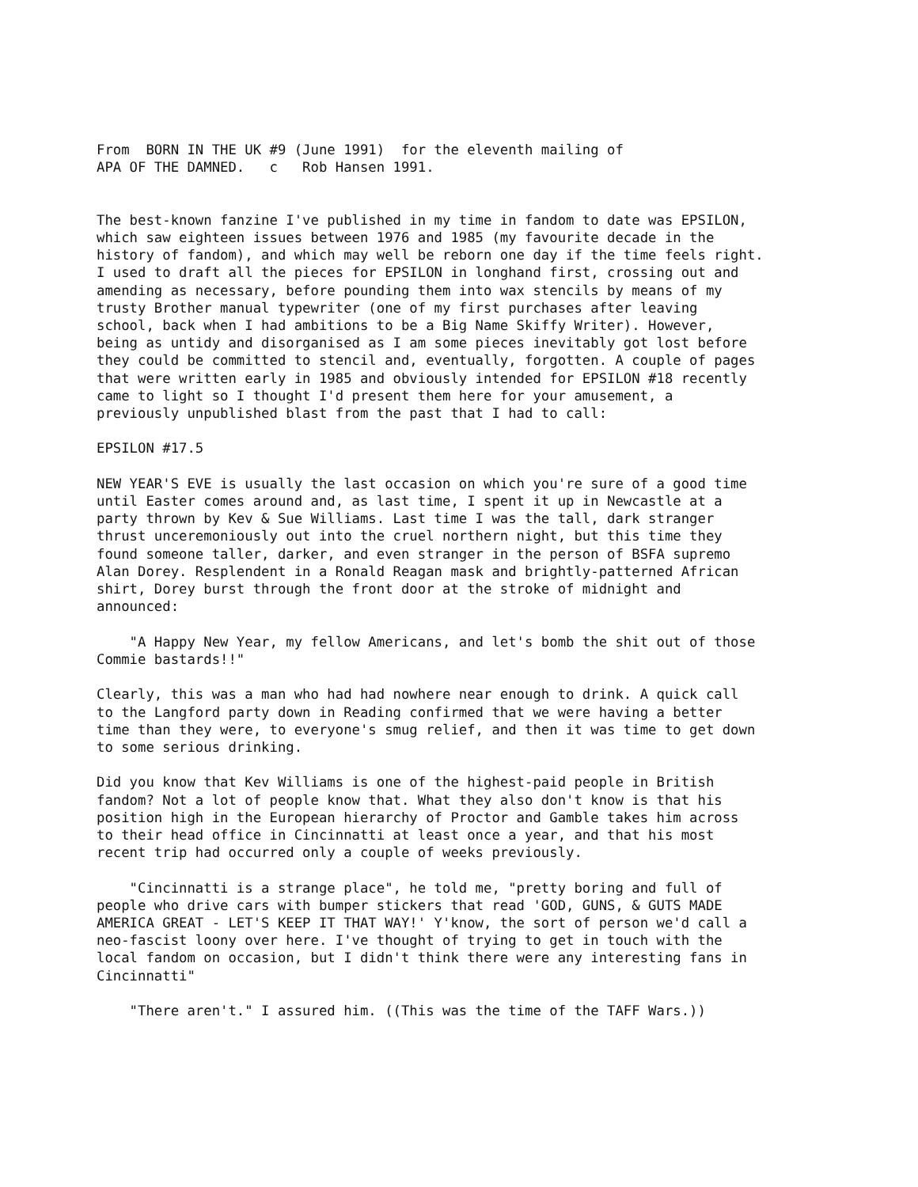From  BORN IN THE UK #9 (June 1991)  for the eleventh mailing of
APA OF THE DAMNED.   c   Rob Hansen 1991.


The best-known fanzine I've published in my time in fandom to date was EPSILON,
which saw eighteen issues between 1976 and 1985 (my favourite decade in the
history of fandom), and which may well be reborn one day if the time feels right.
I used to draft all the pieces for EPSILON in longhand first, crossing out and
amending as necessary, before pounding them into wax stencils by means of my
trusty Brother manual typewriter (one of my first purchases after leaving
school, back when I had ambitions to be a Big Name Skiffy Writer). However,
being as untidy and disorganised as I am some pieces inevitably got lost before
they could be committed to stencil and, eventually, forgotten. A couple of pages
that were written early in 1985 and obviously intended for EPSILON #18 recently
came to light so I thought I'd present them here for your amusement, a
previously unpublished blast from the past that I had to call:

EPSILON #17.5

NEW YEAR'S EVE is usually the last occasion on which you're sure of a good time
until Easter comes around and, as last time, I spent it up in Newcastle at a
party thrown by Kev & Sue Williams. Last time I was the tall, dark stranger
thrust unceremoniously out into the cruel northern night, but this time they
found someone taller, darker, and even stranger in the person of BSFA supremo
Alan Dorey. Resplendent in a Ronald Reagan mask and brightly-patterned African
shirt, Dorey burst through the front door at the stroke of midnight and
announced:

    "A Happy New Year, my fellow Americans, and let's bomb the shit out of those
Commie bastards!!"

Clearly, this was a man who had had nowhere near enough to drink. A quick call
to the Langford party down in Reading confirmed that we were having a better
time than they were, to everyone's smug relief, and then it was time to get down
to some serious drinking.

Did you know that Kev Williams is one of the highest-paid people in British
fandom? Not a lot of people know that. What they also don't know is that his
position high in the European hierarchy of Proctor and Gamble takes him across
to their head office in Cincinnatti at least once a year, and that his most
recent trip had occurred only a couple of weeks previously.

    "Cincinnatti is a strange place", he told me, "pretty boring and full of
people who drive cars with bumper stickers that read 'GOD, GUNS, & GUTS MADE
AMERICA GREAT - LET'S KEEP IT THAT WAY!' Y'know, the sort of person we'd call a
neo-fascist loony over here. I've thought of trying to get in touch with the
local fandom on occasion, but I didn't think there were any interesting fans in
Cincinnatti"

    "There aren't." I assured him. ((This was the time of the TAFF Wars.))